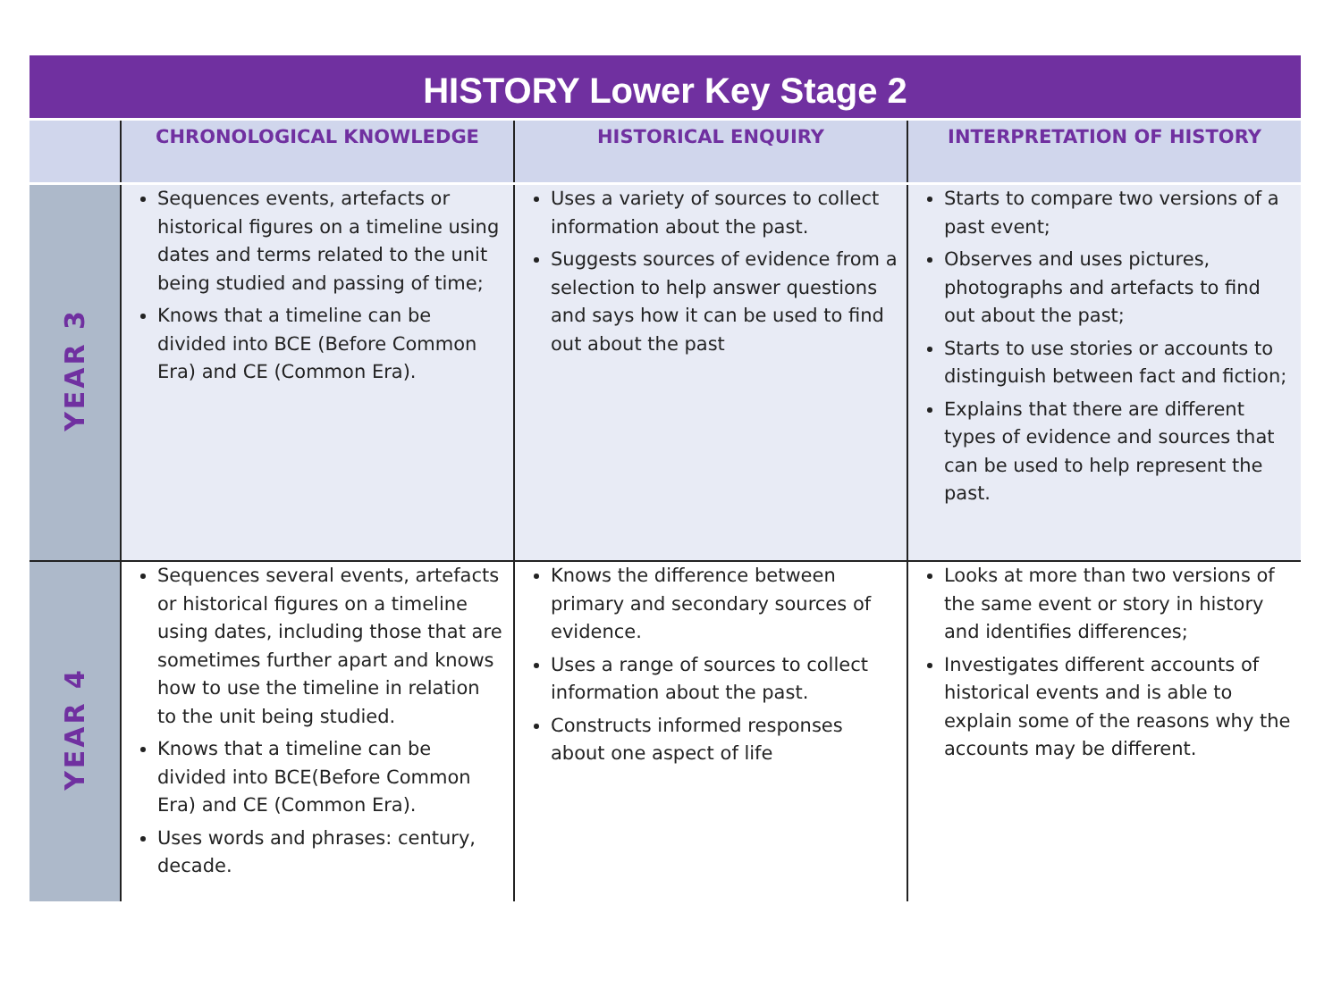HISTORY Lower Key Stage 2
| | CHRONOLOGICAL KNOWLEDGE | HISTORICAL ENQUIRY | INTERPRETATION OF HISTORY |
| --- | --- | --- | --- |
| YEAR 3 | Sequences events, artefacts or historical figures on a timeline using dates and terms related to the unit being studied and passing of time; Knows that a timeline can be divided into BCE (Before Common Era) and CE (Common Era). | Uses a variety of sources to collect information about the past. Suggests sources of evidence from a selection to help answer questions and says how it can be used to find out about the past | Starts to compare two versions of a past event; Observes and uses pictures, photographs and artefacts to find out about the past; Starts to use stories or accounts to distinguish between fact and fiction; Explains that there are different types of evidence and sources that can be used to help represent the past. |
| YEAR 4 | Sequences several events, artefacts or historical figures on a timeline using dates, including those that are sometimes further apart and knows how to use the timeline in relation to the unit being studied. Knows that a timeline can be divided into BCE(Before Common Era) and CE (Common Era). Uses words and phrases: century, decade. | Knows the difference between primary and secondary sources of evidence. Uses a range of sources to collect information about the past. Constructs informed responses about one aspect of life | Looks at more than two versions of the same event or story in history and identifies differences; Investigates different accounts of historical events and is able to explain some of the reasons why the accounts may be different. |